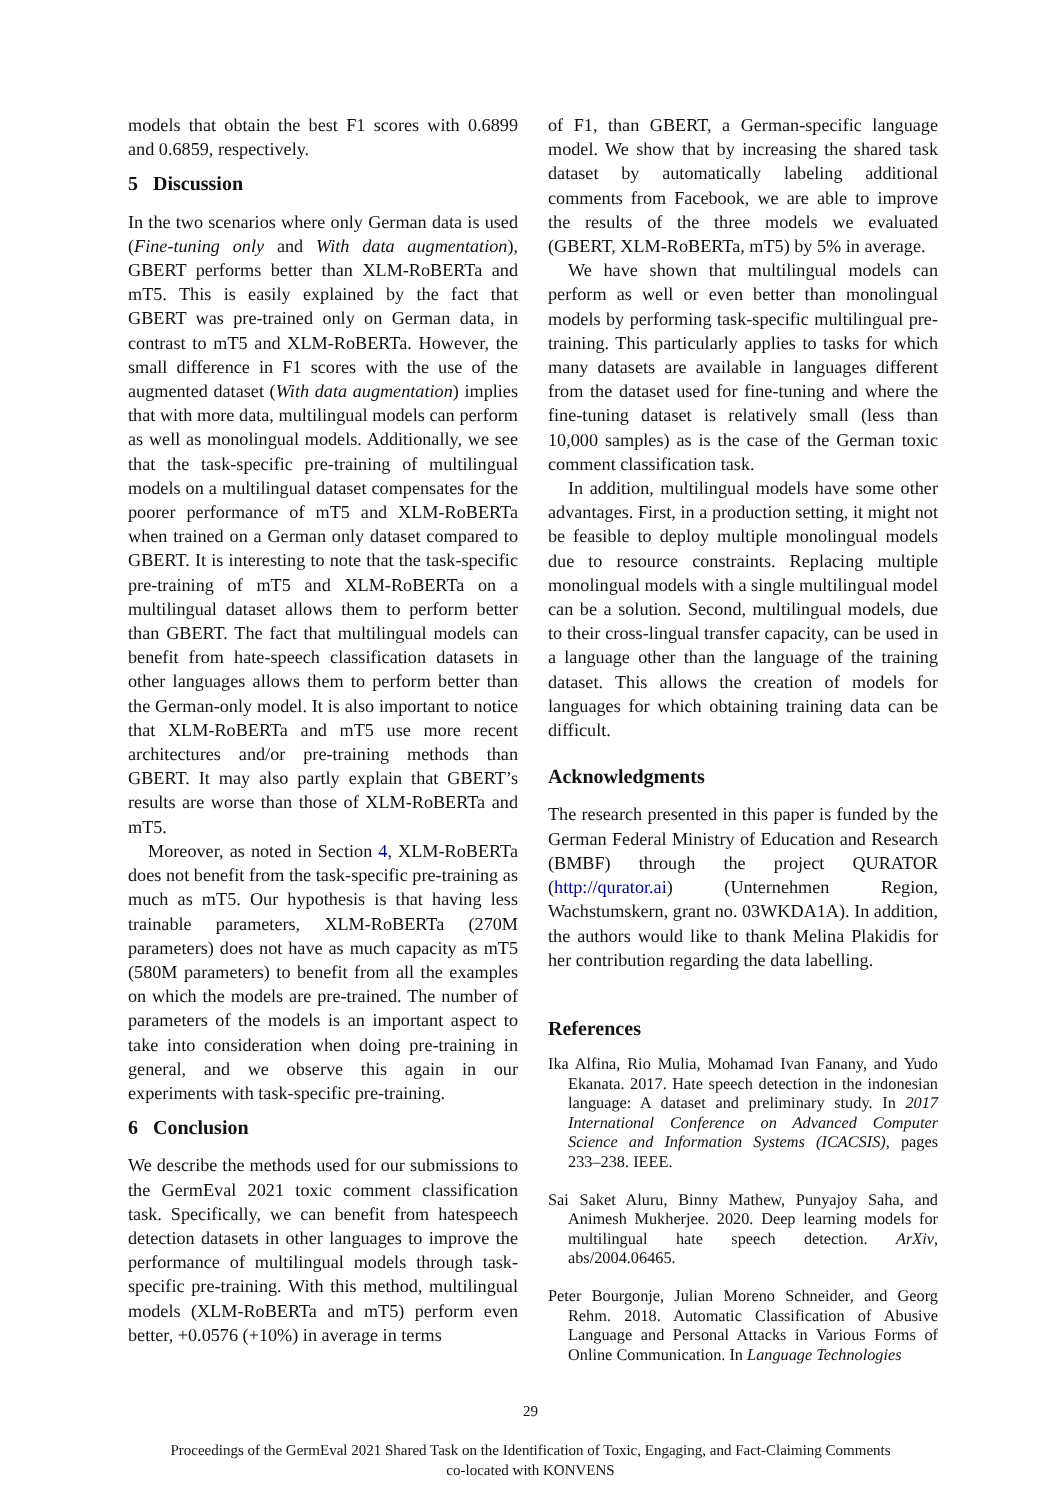models that obtain the best F1 scores with 0.6899 and 0.6859, respectively.
5 Discussion
In the two scenarios where only German data is used (Fine-tuning only and With data augmentation), GBERT performs better than XLM-RoBERTa and mT5. This is easily explained by the fact that GBERT was pre-trained only on German data, in contrast to mT5 and XLM-RoBERTa. However, the small difference in F1 scores with the use of the augmented dataset (With data augmentation) implies that with more data, multilingual models can perform as well as monolingual models. Additionally, we see that the task-specific pre-training of multilingual models on a multilingual dataset compensates for the poorer performance of mT5 and XLM-RoBERTa when trained on a German only dataset compared to GBERT. It is interesting to note that the task-specific pre-training of mT5 and XLM-RoBERTa on a multilingual dataset allows them to perform better than GBERT. The fact that multilingual models can benefit from hate-speech classification datasets in other languages allows them to perform better than the German-only model. It is also important to notice that XLM-RoBERTa and mT5 use more recent architectures and/or pre-training methods than GBERT. It may also partly explain that GBERT’s results are worse than those of XLM-RoBERTa and mT5.
Moreover, as noted in Section 4, XLM-RoBERTa does not benefit from the task-specific pre-training as much as mT5. Our hypothesis is that having less trainable parameters, XLM-RoBERTa (270M parameters) does not have as much capacity as mT5 (580M parameters) to benefit from all the examples on which the models are pre-trained. The number of parameters of the models is an important aspect to take into consideration when doing pre-training in general, and we observe this again in our experiments with task-specific pre-training.
6 Conclusion
We describe the methods used for our submissions to the GermEval 2021 toxic comment classification task. Specifically, we can benefit from hatespeech detection datasets in other languages to improve the performance of multilingual models through task-specific pre-training. With this method, multilingual models (XLM-RoBERTa and mT5) perform even better, +0.0576 (+10%) in average in terms
of F1, than GBERT, a German-specific language model. We show that by increasing the shared task dataset by automatically labeling additional comments from Facebook, we are able to improve the results of the three models we evaluated (GBERT, XLM-RoBERTa, mT5) by 5% in average.
We have shown that multilingual models can perform as well or even better than monolingual models by performing task-specific multilingual pre-training. This particularly applies to tasks for which many datasets are available in languages different from the dataset used for fine-tuning and where the fine-tuning dataset is relatively small (less than 10,000 samples) as is the case of the German toxic comment classification task.
In addition, multilingual models have some other advantages. First, in a production setting, it might not be feasible to deploy multiple monolingual models due to resource constraints. Replacing multiple monolingual models with a single multilingual model can be a solution. Second, multilingual models, due to their cross-lingual transfer capacity, can be used in a language other than the language of the training dataset. This allows the creation of models for languages for which obtaining training data can be difficult.
Acknowledgments
The research presented in this paper is funded by the German Federal Ministry of Education and Research (BMBF) through the project QURATOR (http://qurator.ai) (Unternehmen Region, Wachstumskern, grant no. 03WKDA1A). In addition, the authors would like to thank Melina Plakidis for her contribution regarding the data labelling.
References
Ika Alfina, Rio Mulia, Mohamad Ivan Fanany, and Yudo Ekanata. 2017. Hate speech detection in the indonesian language: A dataset and preliminary study. In 2017 International Conference on Advanced Computer Science and Information Systems (ICACSIS), pages 233–238. IEEE.
Sai Saket Aluru, Binny Mathew, Punyajoy Saha, and Animesh Mukherjee. 2020. Deep learning models for multilingual hate speech detection. ArXiv, abs/2004.06465.
Peter Bourgonje, Julian Moreno Schneider, and Georg Rehm. 2018. Automatic Classification of Abusive Language and Personal Attacks in Various Forms of Online Communication. In Language Technologies
29
Proceedings of the GermEval 2021 Shared Task on the Identification of Toxic, Engaging, and Fact-Claiming Comments
co-located with KONVENS